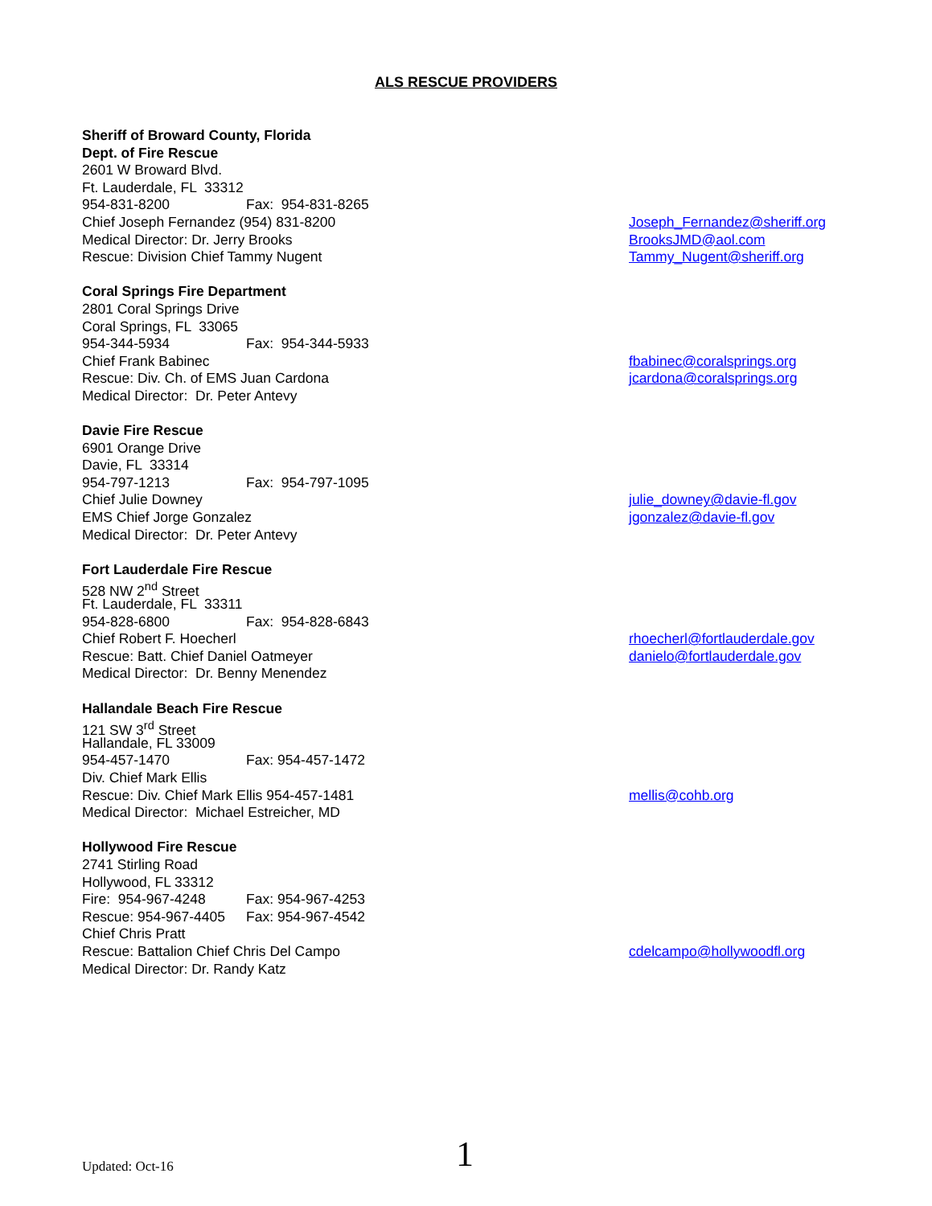ALS RESCUE PROVIDERS
Sheriff of Broward County, Florida
Dept. of Fire Rescue
2601 W Broward Blvd.
Ft. Lauderdale, FL 33312
954-831-8200 Fax: 954-831-8265
Chief Joseph Fernandez (954) 831-8200
Joseph_Fernandez@sheriff.org
Medical Director: Dr. Jerry Brooks
BrooksJMD@aol.com
Rescue: Division Chief Tammy Nugent
Tammy_Nugent@sheriff.org
Coral Springs Fire Department
2801 Coral Springs Drive
Coral Springs, FL 33065
954-344-5934 Fax: 954-344-5933
Chief Frank Babinec
fbabinec@coralsprings.org
Rescue: Div. Ch. of EMS Juan Cardona
jcardona@coralsprings.org
Medical Director: Dr. Peter Antevy
Davie Fire Rescue
6901 Orange Drive
Davie, FL 33314
954-797-1213 Fax: 954-797-1095
Chief Julie Downey
julie_downey@davie-fl.gov
EMS Chief Jorge Gonzalez
jgonzalez@davie-fl.gov
Medical Director: Dr. Peter Antevy
Fort Lauderdale Fire Rescue
528 NW 2<sup>nd</sup> Street
Ft. Lauderdale, FL 33311
954-828-6800 Fax: 954-828-6843
Chief Robert F. Hoecherl
rhoecherl@fortlauderdale.gov
Rescue: Batt. Chief Daniel Oatmeyer
danielo@fortlauderdale.gov
Medical Director: Dr. Benny Menendez
Hallandale Beach Fire Rescue
121 SW 3<sup>rd</sup> Street
Hallandale, FL 33009
954-457-1470 Fax: 954-457-1472
Div. Chief Mark Ellis
Rescue: Div. Chief Mark Ellis 954-457-1481
mellis@cohb.org
Medical Director: Michael Estreicher, MD
Hollywood Fire Rescue
2741 Stirling Road
Hollywood, FL 33312
Fire: 954-967-4248 Fax: 954-967-4253
Rescue: 954-967-4405 Fax: 954-967-4542
Chief Chris Pratt
Rescue: Battalion Chief Chris Del Campo
cdelcampo@hollywoodfl.org
Medical Director: Dr. Randy Katz
Updated: Oct-16
1